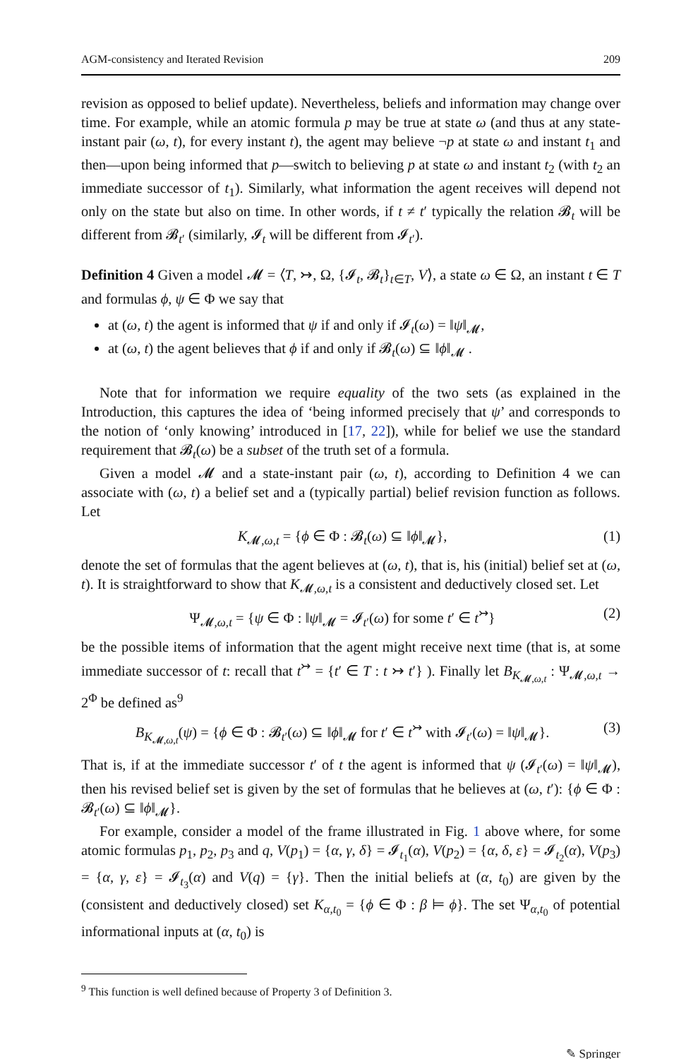AGM-consistency and Iterated Revision 209
revision as opposed to belief update). Nevertheless, beliefs and information may change over time. For example, while an atomic formula p may be true at state ω (and thus at any state-instant pair (ω, t), for every instant t), the agent may believe ¬p at state ω and instant t<sub>1</sub> and then—upon being informed that p—switch to believing p at state ω and instant t<sub>2</sub> (with t<sub>2</sub> an immediate successor of t<sub>1</sub>). Similarly, what information the agent receives will depend not only on the state but also on time. In other words, if t ≠ t′ typically the relation 𝓑<sub>t</sub> will be different from 𝓑<sub>t′</sub> (similarly, 𝓘<sub>t</sub> will be different from 𝓘<sub>t′</sub>).
Definition 4 Given a model 𝓜 = ⟨T, ↣, Ω, {𝓘<sub>t</sub>, 𝓑<sub>t</sub>}<sub>t∈T</sub>, V⟩, a state ω ∈ Ω, an instant t ∈ T and formulas ϕ, ψ ∈ Φ we say that
at (ω, t) the agent is informed that ψ if and only if 𝓘<sub>t</sub>(ω) = ‖ψ‖<sub>𝓜</sub>,
at (ω, t) the agent believes that ϕ if and only if 𝓑<sub>t</sub>(ω) ⊆ ‖ϕ‖<sub>𝓜</sub> .
Note that for information we require equality of the two sets (as explained in the Introduction, this captures the idea of ‘being informed precisely that ψ’ and corresponds to the notion of ‘only knowing’ introduced in [17, 22]), while for belief we use the standard requirement that 𝓑<sub>t</sub>(ω) be a subset of the truth set of a formula.
Given a model 𝓜 and a state-instant pair (ω, t), according to Definition 4 we can associate with (ω, t) a belief set and a (typically partial) belief revision function as follows. Let
K<sub>𝓜,ω,t</sub> = {ϕ ∈ Φ : 𝓑<sub>t</sub>(ω) ⊆ ‖ϕ‖<sub>𝓜</sub>}, (1)
denote the set of formulas that the agent believes at (ω, t), that is, his (initial) belief set at (ω, t). It is straightforward to show that K<sub>𝓜,ω,t</sub> is a consistent and deductively closed set. Let
Ψ<sub>𝓜,ω,t</sub> = {ψ ∈ Φ : ‖ψ‖<sub>𝓜</sub> = 𝓘<sub>t′</sub>(ω) for some t′ ∈ t<sup>↣</sup>} (2)
be the possible items of information that the agent might receive next time (that is, at some immediate successor of t: recall that t<sup>↣</sup> = {t′ ∈ T : t ↣ t′} ). Finally let B<sub>K<sub>𝓜,ω,t</sub></sub> : Ψ<sub>𝓜,ω,t</sub> → 2<sup>Φ</sup> be defined as<sup>9</sup>
B<sub>K<sub>𝓜,ω,t</sub></sub>(ψ) = {ϕ ∈ Φ : 𝓑<sub>t′</sub>(ω) ⊆ ‖ϕ‖<sub>𝓜</sub> for t′ ∈ t<sup>↣</sup> with 𝓘<sub>t′</sub>(ω) = ‖ψ‖<sub>𝓜</sub>}. (3)
That is, if at the immediate successor t′ of t the agent is informed that ψ (𝓘<sub>t′</sub>(ω) = ‖ψ‖<sub>𝓜</sub>), then his revised belief set is given by the set of formulas that he believes at (ω, t′): {ϕ ∈ Φ : 𝓑<sub>t′</sub>(ω) ⊆ ‖ϕ‖<sub>𝓜</sub>}.
For example, consider a model of the frame illustrated in Fig. 1 above where, for some atomic formulas p<sub>1</sub>, p<sub>2</sub>, p<sub>3</sub> and q, V(p<sub>1</sub>) = {α, γ, δ} = 𝓘<sub>t<sub>1</sub></sub>(α), V(p<sub>2</sub>) = {α, δ, ε} = 𝓘<sub>t<sub>2</sub></sub>(α), V(p<sub>3</sub>) = {α, γ, ε} = 𝓘<sub>t<sub>3</sub></sub>(α) and V(q) = {γ}. Then the initial beliefs at (α, t<sub>0</sub>) are given by the (consistent and deductively closed) set K<sub>α,t<sub>0</sub></sub> = {ϕ ∈ Φ : β ⊨ ϕ}. The set Ψ<sub>α,t<sub>0</sub></sub> of potential informational inputs at (α, t<sub>0</sub>) is
<sup>9</sup> This function is well defined because of Property 3 of Definition 3.
✎ Springer